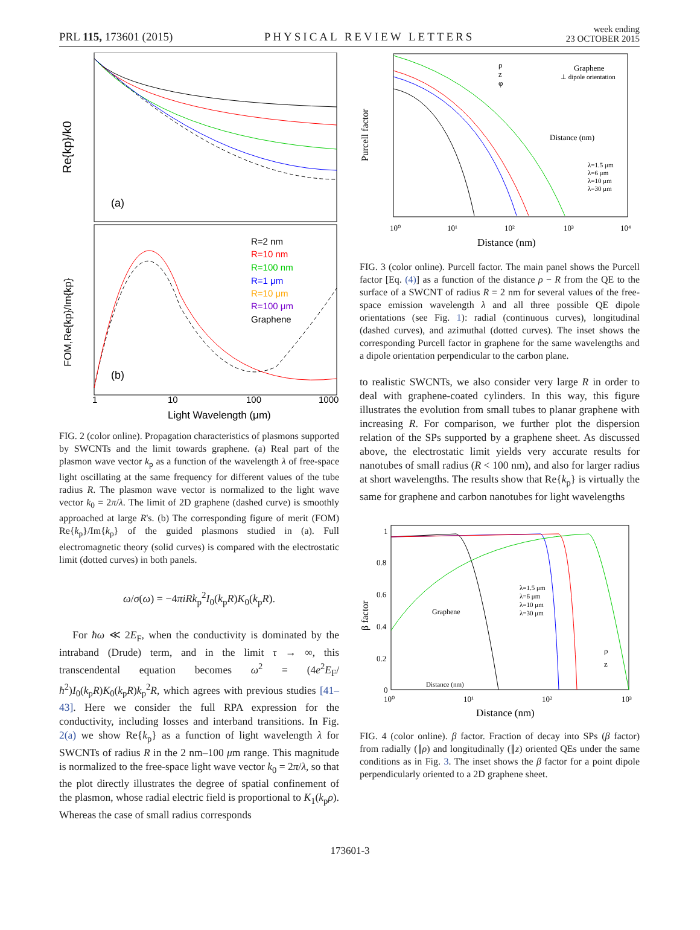PRL 115, 173601 (2015) PHYSICAL REVIEW LETTERS week ending
23 OCTOBER 2015
Re{kp}/k0
FOM,Re{kp}/Im{kp}
(a)
(b)
R=2 nm
R=10 nm
R=100 nm
R=1 μm
R=10 μm
R=100 μm
Graphene
1
10
100
1000
Light Wavelength (μm)
FIG. 2 (color online). Propagation characteristics of plasmons supported by SWCNTs and the limit towards graphene. (a) Real part of the plasmon wave vector k<sub>p</sub> as a function of the wavelength λ of free-space light oscillating at the same frequency for different values of the tube radius R. The plasmon wave vector is normalized to the light wave vector k<sub>0</sub> = 2π/λ. The limit of 2D graphene (dashed curve) is smoothly approached at large R's. (b) The corresponding figure of merit (FOM) Re{k<sub>p</sub>}/Im{k<sub>p</sub>} of the guided plasmons studied in (a). Full electromagnetic theory (solid curves) is compared with the electrostatic limit (dotted curves) in both panels.
ω/σ(ω) = −4πiRk<sub>p</sub><sup>2</sup>I<sub>0</sub>(k<sub>p</sub>R)K<sub>0</sub>(k<sub>p</sub>R).
For ħω ≪ 2E<sub>F</sub>, when the conductivity is dominated by the intraband (Drude) term, and in the limit τ → ∞, this transcendental equation becomes ω<sup>2</sup> = (4e<sup>2</sup>E<sub>F</sub>/ħ<sup>2</sup>)I<sub>0</sub>(k<sub>p</sub>R)K<sub>0</sub>(k<sub>p</sub>R)k<sub>p</sub><sup>2</sup>R, which agrees with previous studies [41–43]. Here we consider the full RPA expression for the conductivity, including losses and interband transitions. In Fig. 2(a) we show Re{k<sub>p</sub>} as a function of light wavelength λ for SWCNTs of radius R in the 2 nm–100 μm range. This magnitude is normalized to the free-space light wave vector k<sub>0</sub> = 2π/λ, so that the plot directly illustrates the degree of spatial confinement of the plasmon, whose radial electric field is proportional to K<sub>1</sub>(k<sub>p</sub>ρ). Whereas the case of small radius corresponds
Purcell factor
Distance (nm)
10⁰
10¹
10²
10³
10⁴
ρ
z
φ
Graphene
⊥ dipole orientation
Distance (nm)
λ=1.5 μm
λ=6 μm
λ=10 μm
λ=30 μm
FIG. 3 (color online). Purcell factor. The main panel shows the Purcell factor [Eq. (4)] as a function of the distance ρ − R from the QE to the surface of a SWCNT of radius R = 2 nm for several values of the free-space emission wavelength λ and all three possible QE dipole orientations (see Fig. 1): radial (continuous curves), longitudinal (dashed curves), and azimuthal (dotted curves). The inset shows the corresponding Purcell factor in graphene for the same wavelengths and a dipole orientation perpendicular to the carbon plane.
to realistic SWCNTs, we also consider very large R in order to deal with graphene-coated cylinders. In this way, this figure illustrates the evolution from small tubes to planar graphene with increasing R. For comparison, we further plot the dispersion relation of the SPs supported by a graphene sheet. As discussed above, the electrostatic limit yields very accurate results for nanotubes of small radius (R < 100 nm), and also for larger radius at short wavelengths. The results show that Re{k<sub>p</sub>} is virtually the same for graphene and carbon nanotubes for light wavelengths
β factor
1
0.8
0.6
0.4
0.2
0
10⁰
10¹
10²
10³
λ=1.5 μm
λ=6 μm
λ=10 μm
λ=30 μm
Graphene
Distance (nm)
ρ
z
Distance (nm)
FIG. 4 (color online). β factor. Fraction of decay into SPs (β factor) from radially (∥ρ) and longitudinally (∥z) oriented QEs under the same conditions as in Fig. 3. The inset shows the β factor for a point dipole perpendicularly oriented to a 2D graphene sheet.
173601-3